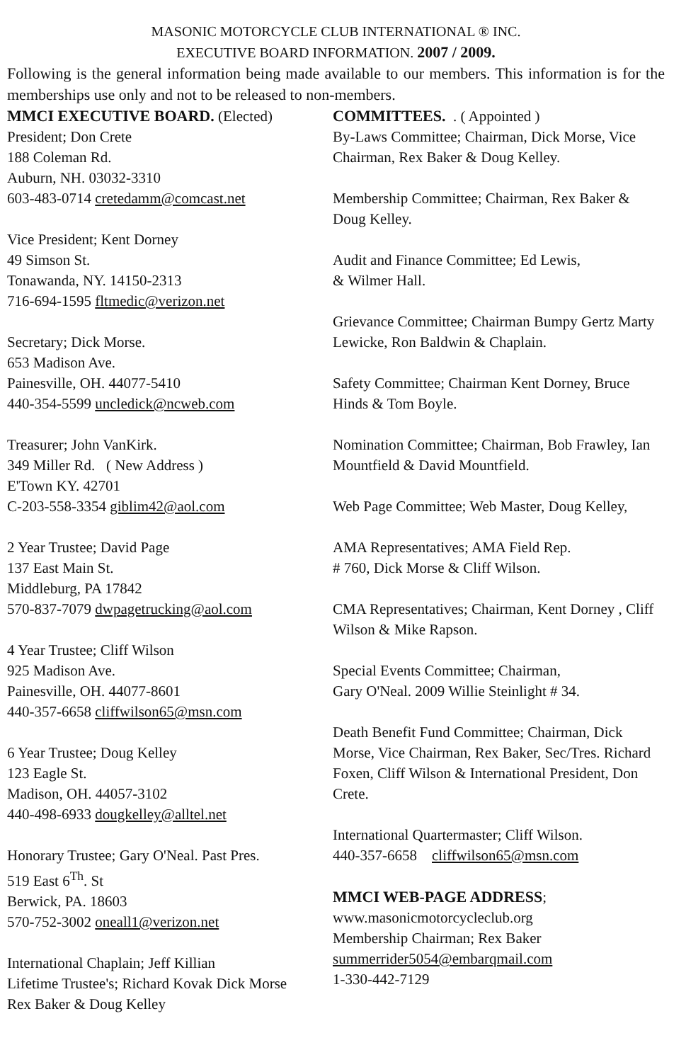MASONIC MOTORCYCLE CLUB INTERNATIONAL ® INC.
EXECUTIVE BOARD INFORMATION. 2007 / 2009.
Following is the general information being made available to our members. This information is for the memberships use only and not to be released to non-members.
MMCI EXECUTIVE BOARD. (Elected)
President; Don Crete
188 Coleman Rd.
Auburn, NH. 03032-3310
603-483-0714 cretedamm@comcast.net
Vice President; Kent Dorney
49 Simson St.
Tonawanda, NY. 14150-2313
716-694-1595 fltmedic@verizon.net
Secretary; Dick Morse.
653 Madison Ave.
Painesville, OH. 44077-5410
440-354-5599 uncledick@ncweb.com
Treasurer; John VanKirk.
349 Miller Rd. ( New Address )
E'Town KY. 42701
C-203-558-3354 giblim42@aol.com
2 Year Trustee; David Page
137 East Main St.
Middleburg, PA 17842
570-837-7079 dwpagetrucking@aol.com
4 Year Trustee; Cliff Wilson
925 Madison Ave.
Painesville, OH. 44077-8601
440-357-6658 cliffwilson65@msn.com
6 Year Trustee; Doug Kelley
123 Eagle St.
Madison, OH. 44057-3102
440-498-6933 dougkelley@alltel.net
Honorary Trustee; Gary O'Neal. Past Pres.
519 East 6<sup>Th</sup>. St
Berwick, PA. 18603
570-752-3002 oneall1@verizon.net
International Chaplain; Jeff Killian
Lifetime Trustee's; Richard Kovak Dick Morse
Rex Baker & Doug Kelley
COMMITTEES. . ( Appointed )
By-Laws Committee; Chairman, Dick Morse, Vice Chairman, Rex Baker & Doug Kelley.
Membership Committee; Chairman, Rex Baker & Doug Kelley.
Audit and Finance Committee; Ed Lewis,
& Wilmer Hall.
Grievance Committee; Chairman Bumpy Gertz Marty Lewicke, Ron Baldwin & Chaplain.
Safety Committee; Chairman Kent Dorney, Bruce Hinds & Tom Boyle.
Nomination Committee; Chairman, Bob Frawley, Ian Mountfield & David Mountfield.
Web Page Committee; Web Master, Doug Kelley,
AMA Representatives; AMA Field Rep.
# 760, Dick Morse & Cliff Wilson.
CMA Representatives; Chairman, Kent Dorney , Cliff Wilson & Mike Rapson.
Special Events Committee; Chairman,
Gary O'Neal. 2009 Willie Steinlight # 34.
Death Benefit Fund Committee; Chairman, Dick Morse, Vice Chairman, Rex Baker, Sec/Tres. Richard Foxen, Cliff Wilson & International President, Don Crete.
International Quartermaster; Cliff Wilson.
440-357-6658 cliffwilson65@msn.com
MMCI WEB-PAGE ADDRESS;
www.masonicmotorcycleclub.org
Membership Chairman; Rex Baker
summerrider5054@embarqmail.com
1-330-442-7129